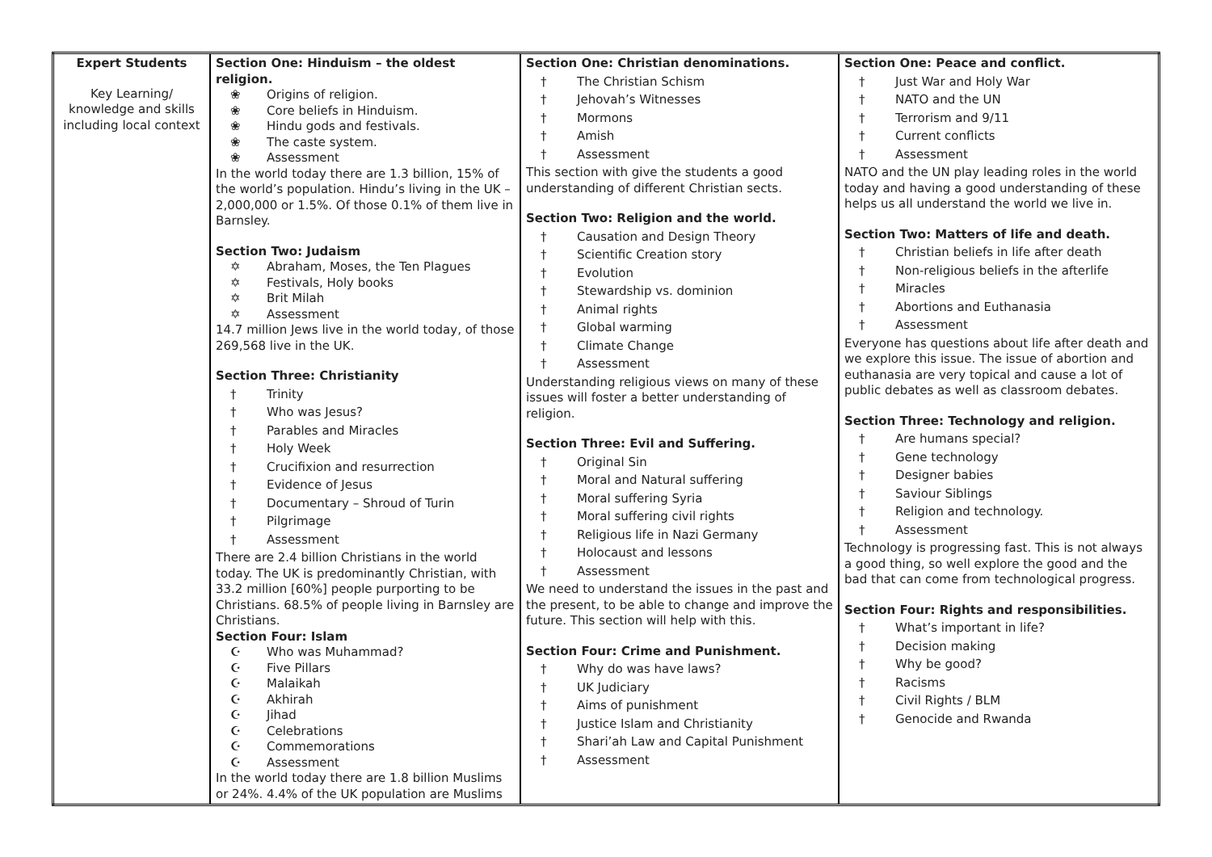| Expert Students Key Learning/ knowledge and skills including local context | Section One: Hinduism – the oldest religion. ❀ Origins of religion. ❀ Core beliefs in Hinduism. ❀ Hindu gods and festivals. ❀ The caste system. ❀ Assessment In the world today there are 1.3 billion, 15% of the world’s population. Hindu’s living in the UK – 2,000,000 or 1.5%. Of those 0.1% of them live in Barnsley. Section Two: Judaism ✡ Abraham, Moses, the Ten Plagues ✡ Festivals, Holy books ✡ Brit Milah ✡ Assessment 14.7 million Jews live in the world today, of those 269,568 live in the UK. Section Three: Christianity † Trinity † Who was Jesus? † Parables and Miracles † Holy Week † Crucifixion and resurrection † Evidence of Jesus † Documentary – Shroud of Turin † Pilgrimage † Assessment There are 2.4 billion Christians in the world today. The UK is predominantly Christian, with 33.2 million [60%] people purporting to be Christians. 68.5% of people living in Barnsley are Christians. Section Four: Islam ☪ Who was Muhammad? ☪ Five Pillars ☪ Malaikah ☪ Akhirah ☪ Jihad ☪ Celebrations ☪ Commemorations ☪ Assessment In the world today there are 1.8 billion Muslims or 24%. 4.4% of the UK population are Muslims | Section One: Christian denominations. † The Christian Schism † Jehovah’s Witnesses † Mormons † Amish † Assessment This section with give the students a good understanding of different Christian sects. Section Two: Religion and the world. † Causation and Design Theory † Scientific Creation story † Evolution † Stewardship vs. dominion † Animal rights † Global warming † Climate Change † Assessment Understanding religious views on many of these issues will foster a better understanding of religion. Section Three: Evil and Suffering. † Original Sin † Moral and Natural suffering † Moral suffering Syria † Moral suffering civil rights † Religious life in Nazi Germany † Holocaust and lessons † Assessment We need to understand the issues in the past and the present, to be able to change and improve the future. This section will help with this. Section Four: Crime and Punishment. † Why do was have laws? † UK Judiciary † Aims of punishment † Justice Islam and Christianity † Shari’ah Law and Capital Punishment † Assessment | Section One: Peace and conflict. † Just War and Holy War † NATO and the UN † Terrorism and 9/11 † Current conflicts † Assessment NATO and the UN play leading roles in the world today and having a good understanding of these helps us all understand the world we live in. Section Two: Matters of life and death. † Christian beliefs in life after death † Non-religious beliefs in the afterlife † Miracles † Abortions and Euthanasia † Assessment Everyone has questions about life after death and we explore this issue. The issue of abortion and euthanasia are very topical and cause a lot of public debates as well as classroom debates. Section Three: Technology and religion. † Are humans special? † Gene technology † Designer babies † Saviour Siblings † Religion and technology. † Assessment Technology is progressing fast. This is not always a good thing, so well explore the good and the bad that can come from technological progress. Section Four: Rights and responsibilities. † What’s important in life? † Decision making † Why be good? † Racisms † Civil Rights / BLM † Genocide and Rwanda |